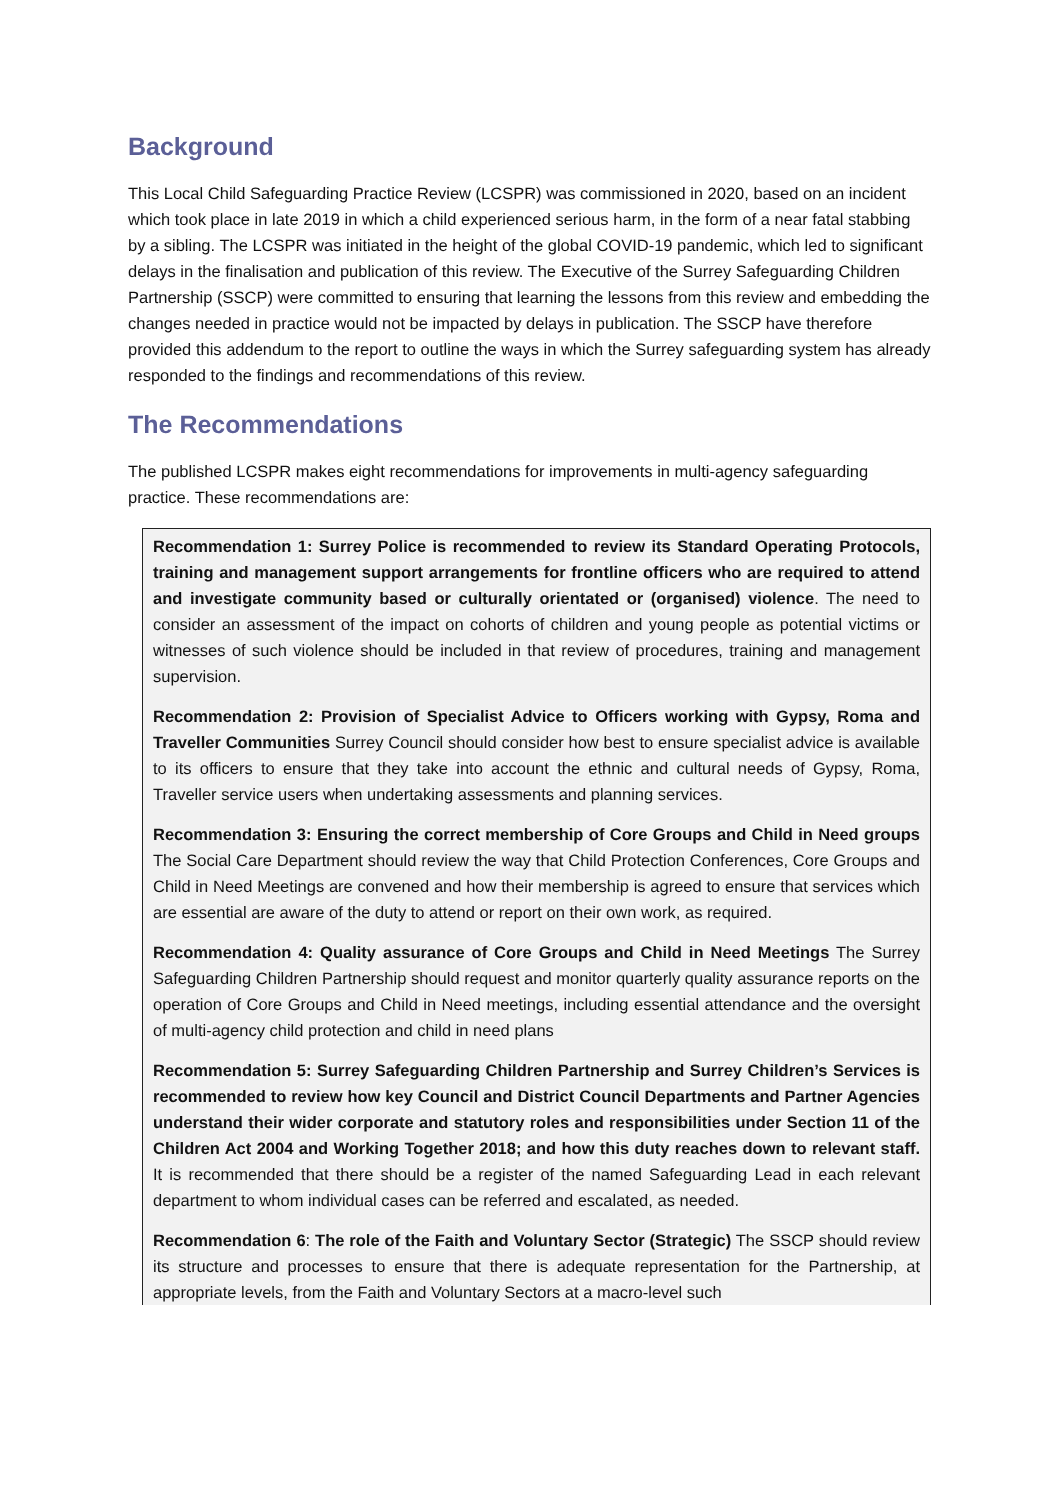Background
This Local Child Safeguarding Practice Review (LCSPR) was commissioned in 2020, based on an incident which took place in late 2019 in which a child experienced serious harm, in the form of a near fatal stabbing by a sibling. The LCSPR was initiated in the height of the global COVID-19 pandemic, which led to significant delays in the finalisation and publication of this review. The Executive of the Surrey Safeguarding Children Partnership (SSCP) were committed to ensuring that learning the lessons from this review and embedding the changes needed in practice would not be impacted by delays in publication. The SSCP have therefore provided this addendum to the report to outline the ways in which the Surrey safeguarding system has already responded to the findings and recommendations of this review.
The Recommendations
The published LCSPR makes eight recommendations for improvements in multi-agency safeguarding practice. These recommendations are:
Recommendation 1: Surrey Police is recommended to review its Standard Operating Protocols, training and management support arrangements for frontline officers who are required to attend and investigate community based or culturally orientated or (organised) violence. The need to consider an assessment of the impact on cohorts of children and young people as potential victims or witnesses of such violence should be included in that review of procedures, training and management supervision.
Recommendation 2: Provision of Specialist Advice to Officers working with Gypsy, Roma and Traveller Communities Surrey Council should consider how best to ensure specialist advice is available to its officers to ensure that they take into account the ethnic and cultural needs of Gypsy, Roma, Traveller service users when undertaking assessments and planning services.
Recommendation 3: Ensuring the correct membership of Core Groups and Child in Need groups The Social Care Department should review the way that Child Protection Conferences, Core Groups and Child in Need Meetings are convened and how their membership is agreed to ensure that services which are essential are aware of the duty to attend or report on their own work, as required.
Recommendation 4: Quality assurance of Core Groups and Child in Need Meetings The Surrey Safeguarding Children Partnership should request and monitor quarterly quality assurance reports on the operation of Core Groups and Child in Need meetings, including essential attendance and the oversight of multi-agency child protection and child in need plans
Recommendation 5: Surrey Safeguarding Children Partnership and Surrey Children’s Services is recommended to review how key Council and District Council Departments and Partner Agencies understand their wider corporate and statutory roles and responsibilities under Section 11 of the Children Act 2004 and Working Together 2018; and how this duty reaches down to relevant staff. It is recommended that there should be a register of the named Safeguarding Lead in each relevant department to whom individual cases can be referred and escalated, as needed.
Recommendation 6: The role of the Faith and Voluntary Sector (Strategic) The SSCP should review its structure and processes to ensure that there is adequate representation for the Partnership, at appropriate levels, from the Faith and Voluntary Sectors at a macro-level such